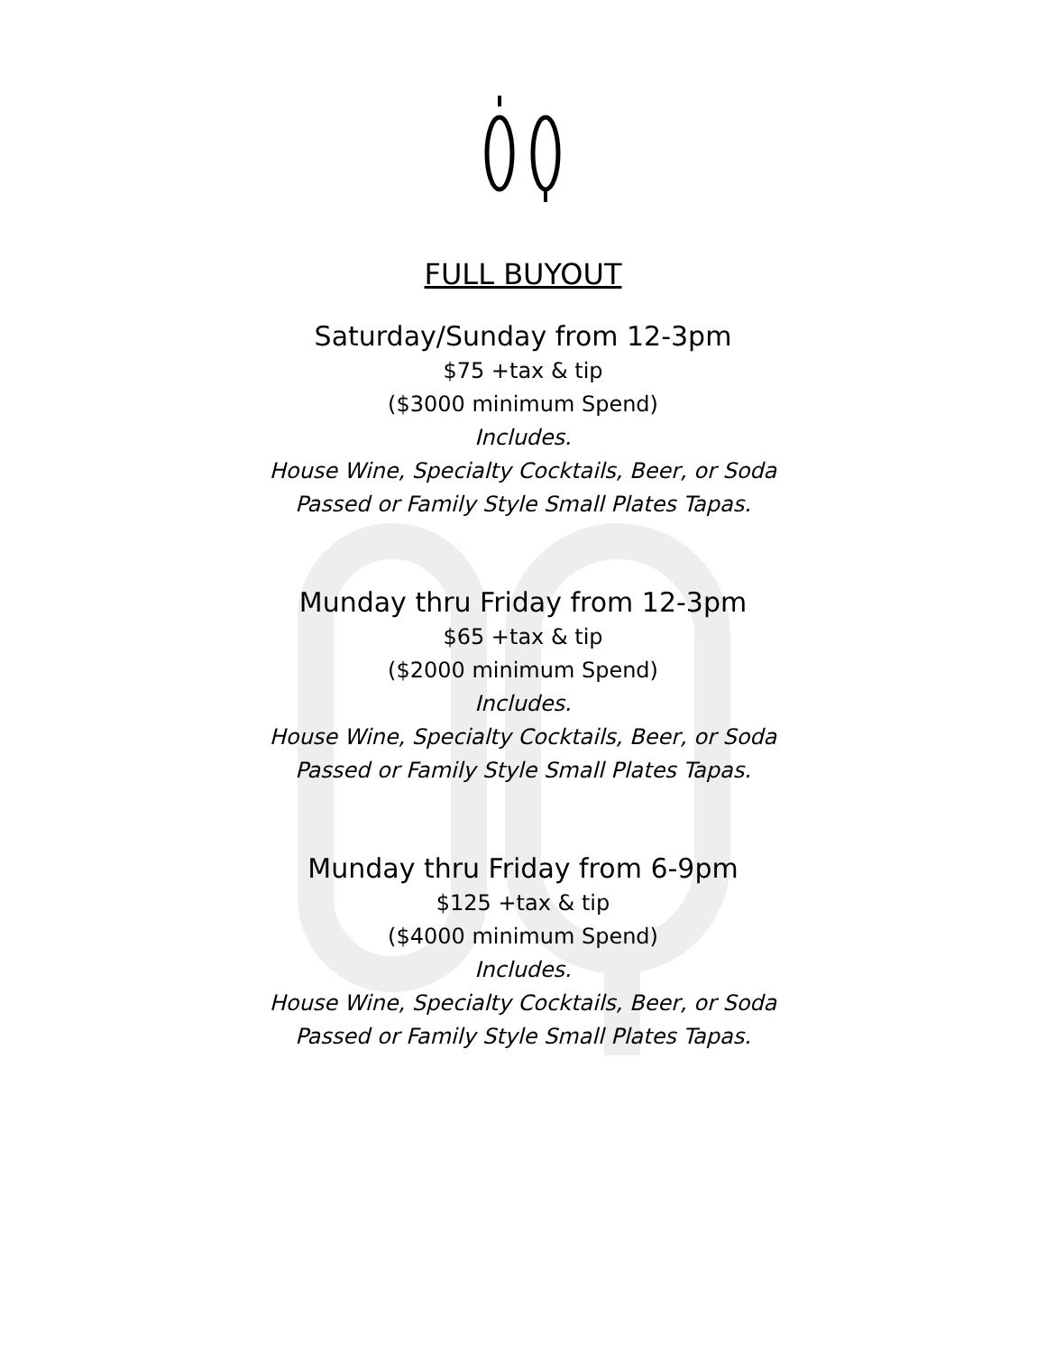FULL BUYOUT
Saturday/Sunday from 12-3pm
$75 +tax & tip
($3000 minimum Spend)
Includes.
House Wine, Specialty Cocktails, Beer, or Soda
Passed or Family Style Small Plates Tapas.
Munday thru Friday from 12-3pm
$65 +tax & tip
($2000 minimum Spend)
Includes.
House Wine, Specialty Cocktails, Beer, or Soda
Passed or Family Style Small Plates Tapas.
Munday thru Friday from 6-9pm
$125 +tax & tip
($4000 minimum Spend)
Includes.
House Wine, Specialty Cocktails, Beer, or Soda
Passed or Family Style Small Plates Tapas.